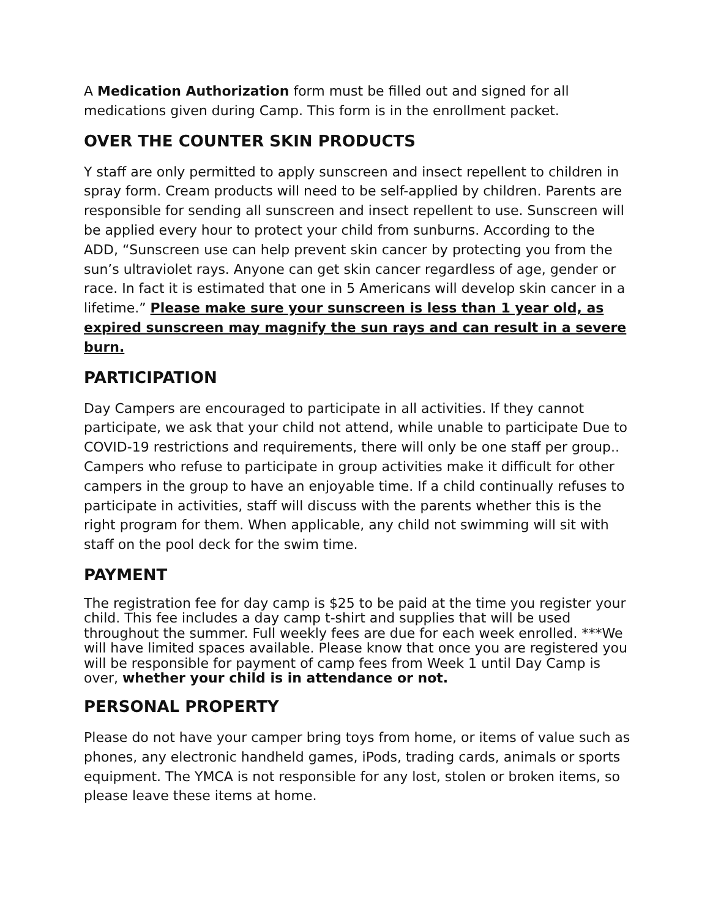A Medication Authorization form must be filled out and signed for all medications given during Camp. This form is in the enrollment packet.
OVER THE COUNTER SKIN PRODUCTS
Y staff are only permitted to apply sunscreen and insect repellent to children in spray form. Cream products will need to be self-applied by children. Parents are responsible for sending all sunscreen and insect repellent to use. Sunscreen will be applied every hour to protect your child from sunburns. According to the ADD, “Sunscreen use can help prevent skin cancer by protecting you from the sun’s ultraviolet rays. Anyone can get skin cancer regardless of age, gender or race. In fact it is estimated that one in 5 Americans will develop skin cancer in a lifetime.” Please make sure your sunscreen is less than 1 year old, as expired sunscreen may magnify the sun rays and can result in a severe burn.
PARTICIPATION
Day Campers are encouraged to participate in all activities. If they cannot participate, we ask that your child not attend, while unable to participate Due to COVID-19 restrictions and requirements, there will only be one staff per group.. Campers who refuse to participate in group activities make it difficult for other campers in the group to have an enjoyable time. If a child continually refuses to participate in activities, staff will discuss with the parents whether this is the right program for them. When applicable, any child not swimming will sit with staff on the pool deck for the swim time.
PAYMENT
The registration fee for day camp is $25 to be paid at the time you register your child. This fee includes a day camp t-shirt and supplies that will be used throughout the summer. Full weekly fees are due for each week enrolled. ***We will have limited spaces available. Please know that once you are registered you will be responsible for payment of camp fees from Week 1 until Day Camp is over, whether your child is in attendance or not.
PERSONAL PROPERTY
Please do not have your camper bring toys from home, or items of value such as phones, any electronic handheld games, iPods, trading cards, animals or sports equipment. The YMCA is not responsible for any lost, stolen or broken items, so please leave these items at home.